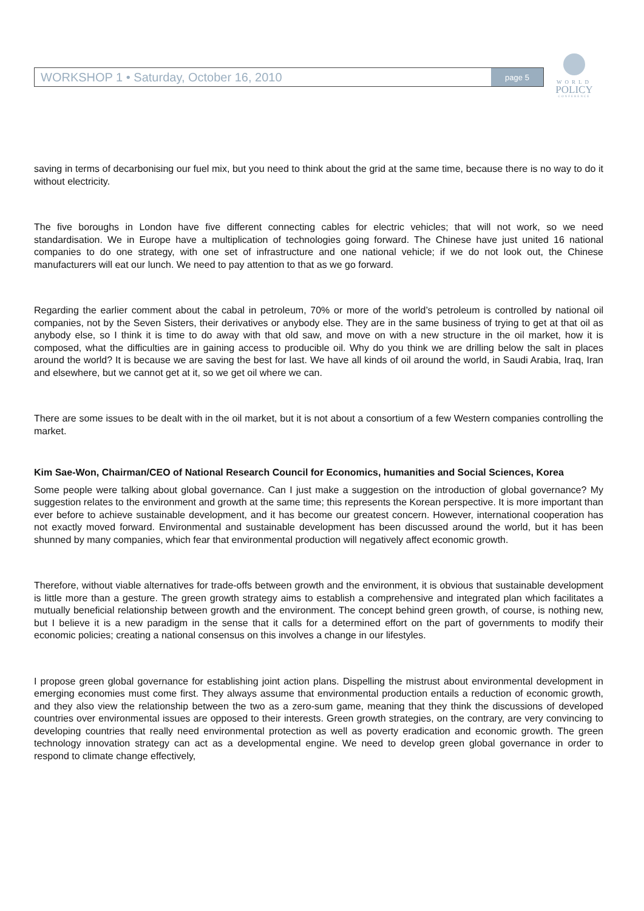WORKSHOP 1 • Saturday, October 16, 2010 page 5
WORLD
POLICY
CONFERENCE
saving in terms of decarbonising our fuel mix, but you need to think about the grid at the same time, because there is no way to do it without electricity.
The five boroughs in London have five different connecting cables for electric vehicles; that will not work, so we need standardisation. We in Europe have a multiplication of technologies going forward. The Chinese have just united 16 national companies to do one strategy, with one set of infrastructure and one national vehicle; if we do not look out, the Chinese manufacturers will eat our lunch. We need to pay attention to that as we go forward.
Regarding the earlier comment about the cabal in petroleum, 70% or more of the world’s petroleum is controlled by national oil companies, not by the Seven Sisters, their derivatives or anybody else. They are in the same business of trying to get at that oil as anybody else, so I think it is time to do away with that old saw, and move on with a new structure in the oil market, how it is composed, what the difficulties are in gaining access to producible oil. Why do you think we are drilling below the salt in places around the world? It is because we are saving the best for last. We have all kinds of oil around the world, in Saudi Arabia, Iraq, Iran and elsewhere, but we cannot get at it, so we get oil where we can.
There are some issues to be dealt with in the oil market, but it is not about a consortium of a few Western companies controlling the market.
Kim Sae-Won, Chairman/CEO of National Research Council for Economics, humanities and Social Sciences, Korea
Some people were talking about global governance. Can I just make a suggestion on the introduction of global governance? My suggestion relates to the environment and growth at the same time; this represents the Korean perspective. It is more important than ever before to achieve sustainable development, and it has become our greatest concern. However, international cooperation has not exactly moved forward. Environmental and sustainable development has been discussed around the world, but it has been shunned by many companies, which fear that environmental production will negatively affect economic growth.
Therefore, without viable alternatives for trade-offs between growth and the environment, it is obvious that sustainable development is little more than a gesture. The green growth strategy aims to establish a comprehensive and integrated plan which facilitates a mutually beneficial relationship between growth and the environment. The concept behind green growth, of course, is nothing new, but I believe it is a new paradigm in the sense that it calls for a determined effort on the part of governments to modify their economic policies; creating a national consensus on this involves a change in our lifestyles.
I propose green global governance for establishing joint action plans. Dispelling the mistrust about environmental development in emerging economies must come first. They always assume that environmental production entails a reduction of economic growth, and they also view the relationship between the two as a zero-sum game, meaning that they think the discussions of developed countries over environmental issues are opposed to their interests. Green growth strategies, on the contrary, are very convincing to developing countries that really need environmental protection as well as poverty eradication and economic growth. The green technology innovation strategy can act as a developmental engine. We need to develop green global governance in order to respond to climate change effectively,